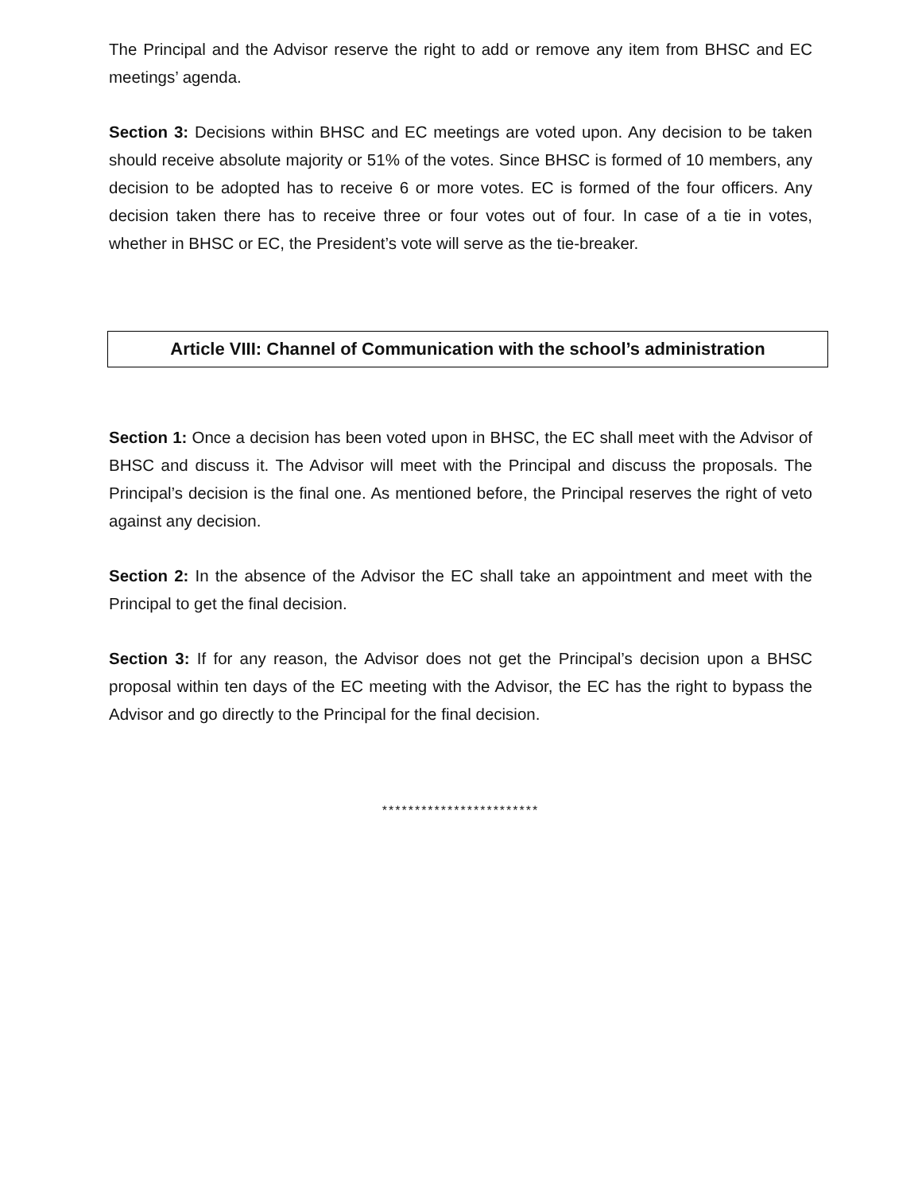The Principal and the Advisor reserve the right to add or remove any item from BHSC and EC meetings’ agenda.
Section 3: Decisions within BHSC and EC meetings are voted upon. Any decision to be taken should receive absolute majority or 51% of the votes. Since BHSC is formed of 10 members, any decision to be adopted has to receive 6 or more votes. EC is formed of the four officers. Any decision taken there has to receive three or four votes out of four. In case of a tie in votes, whether in BHSC or EC, the President’s vote will serve as the tie-breaker.
Article VIII: Channel of Communication with the school’s administration
Section 1: Once a decision has been voted upon in BHSC, the EC shall meet with the Advisor of BHSC and discuss it. The Advisor will meet with the Principal and discuss the proposals. The Principal’s decision is the final one. As mentioned before, the Principal reserves the right of veto against any decision.
Section 2: In the absence of the Advisor the EC shall take an appointment and meet with the Principal to get the final decision.
Section 3: If for any reason, the Advisor does not get the Principal’s decision upon a BHSC proposal within ten days of the EC meeting with the Advisor, the EC has the right to bypass the Advisor and go directly to the Principal for the final decision.
************************